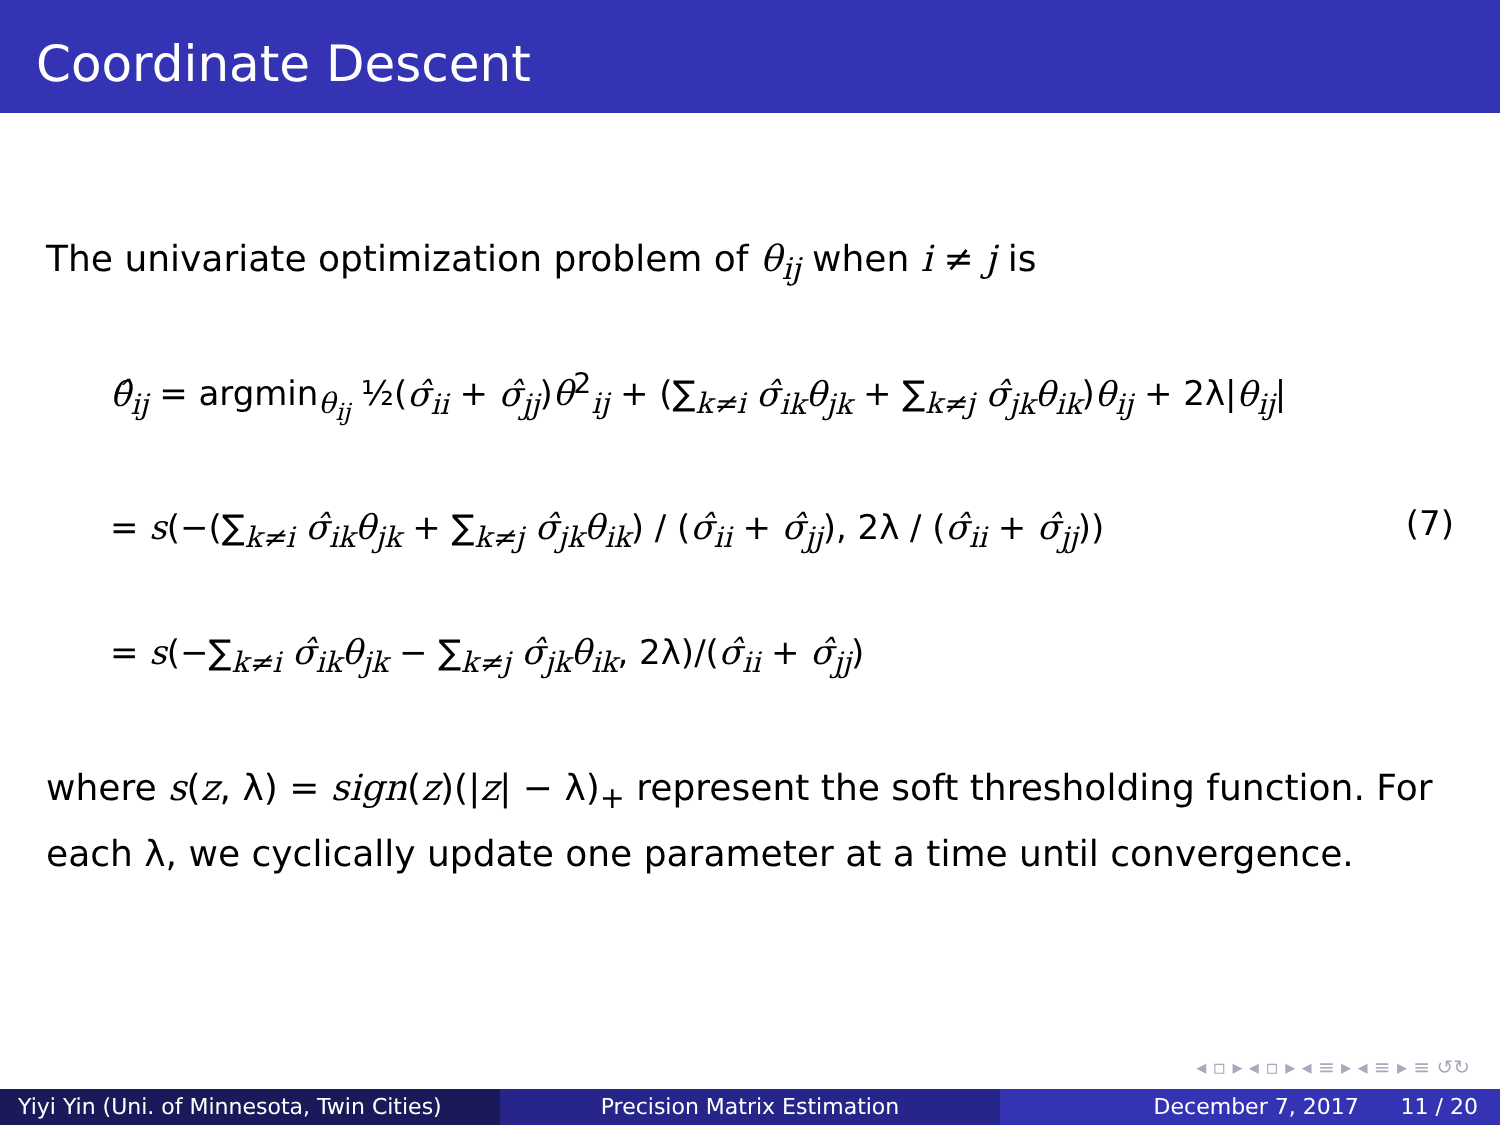Coordinate Descent
The univariate optimization problem of θ<sub>ij</sub> when i ≠ j is
θ̂<sub>ij</sub> = argmin<sub>θ<sub>ij</sub></sub> ½(σ̂<sub>ii</sub> + σ̂<sub>jj</sub>)θ<sup>2</sup><sub>ij</sub> + (∑<sub>k≠i</sub> σ̂<sub>ik</sub>θ<sub>jk</sub> + ∑<sub>k≠j</sub> σ̂<sub>jk</sub>θ<sub>ik</sub>)θ<sub>ij</sub> + 2λ|θ<sub>ij</sub>|
= s(−(∑<sub>k≠i</sub> σ̂<sub>ik</sub>θ<sub>jk</sub> + ∑<sub>k≠j</sub> σ̂<sub>jk</sub>θ<sub>ik</sub>) / (σ̂<sub>ii</sub> + σ̂<sub>jj</sub>), 2λ / (σ̂<sub>ii</sub> + σ̂<sub>jj</sub>))
= s(−∑<sub>k≠i</sub> σ̂<sub>ik</sub>θ<sub>jk</sub> − ∑<sub>k≠j</sub> σ̂<sub>jk</sub>θ<sub>ik</sub>, 2λ)/(σ̂<sub>ii</sub> + σ̂<sub>jj</sub>)
(7)
where s(z, λ) = sign(z)(|z| − λ)<sub>+</sub> represent the soft thresholding function. For each λ, we cyclically update one parameter at a time until convergence.
◂ ▫ ▸ ◂ ▫ ▸ ◂ ≡ ▸ ◂ ≡ ▸ ≡ ↺↻
Yiyi Yin (Uni. of Minnesota, Twin Cities)
Precision Matrix Estimation December 7, 2017 11 / 20